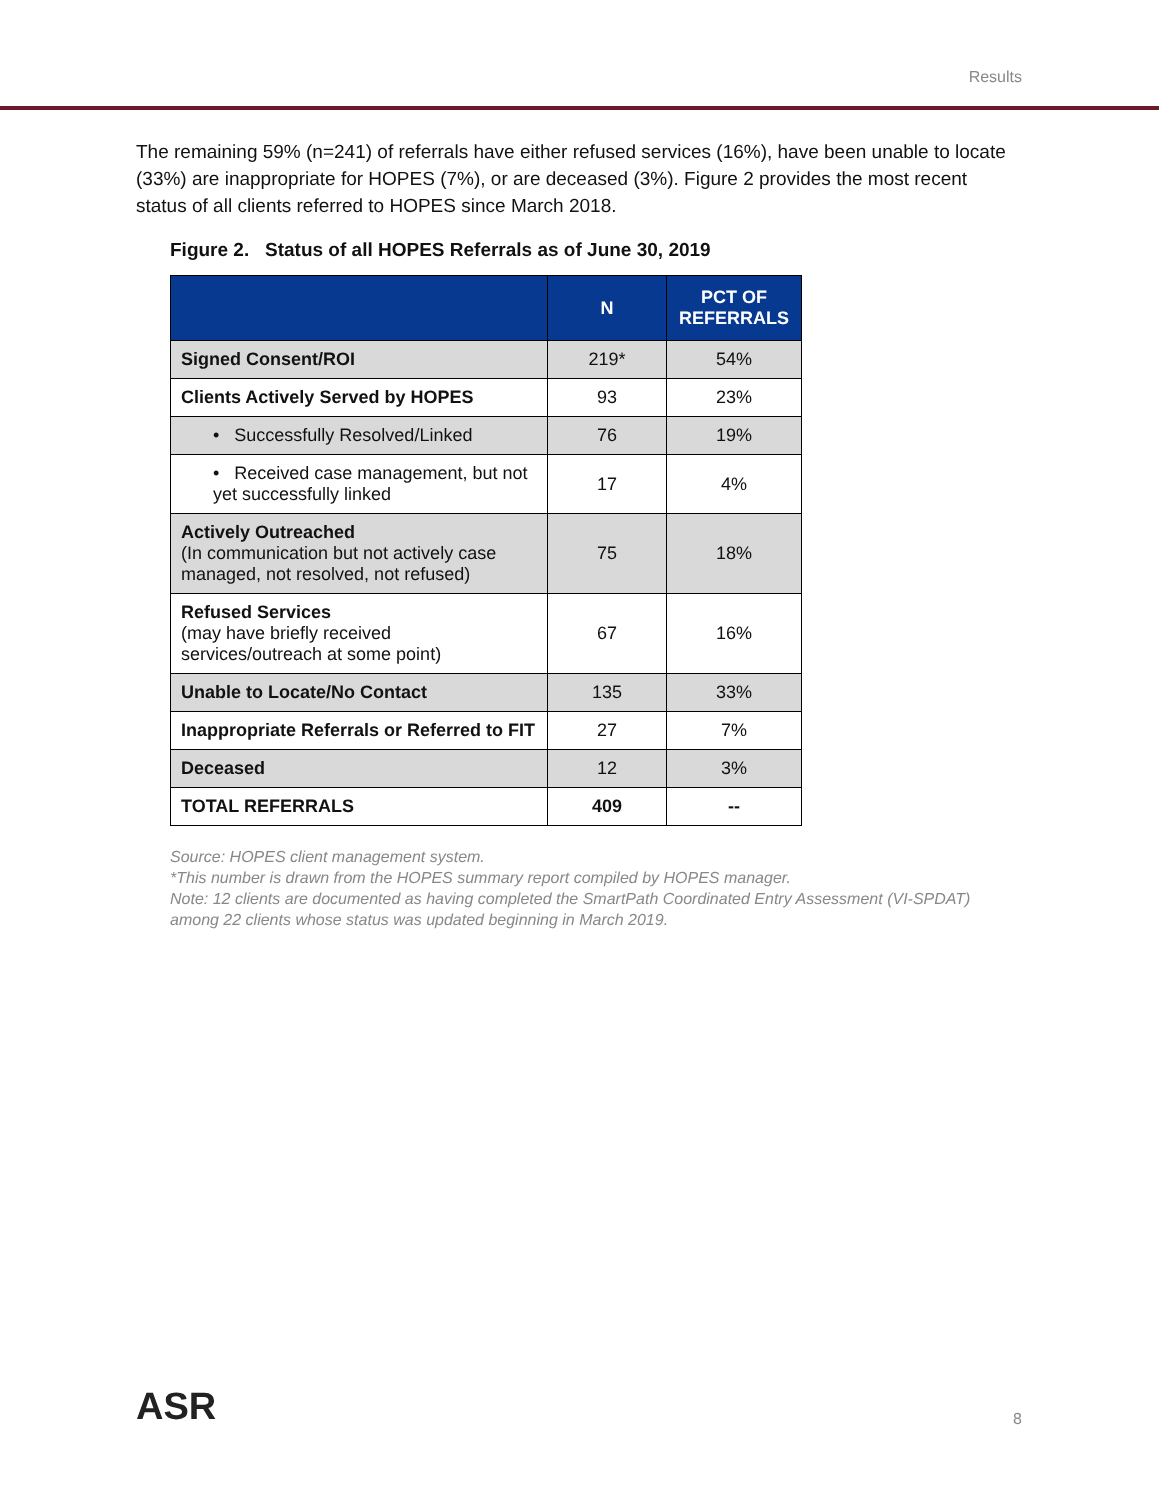Results
The remaining 59% (n=241) of referrals have either refused services (16%), have been unable to locate (33%) are inappropriate for HOPES (7%), or are deceased (3%). Figure 2 provides the most recent status of all clients referred to HOPES since March 2018.
Figure 2. Status of all HOPES Referrals as of June 30, 2019
| | N | PCT OF REFERRALS |
| --- | --- | --- |
| Signed Consent/ROI | 219* | 54% |
| Clients Actively Served by HOPES | 93 | 23% |
| • Successfully Resolved/Linked | 76 | 19% |
| • Received case management, but not yet successfully linked | 17 | 4% |
| Actively Outreached (In communication but not actively case managed, not resolved, not refused) | 75 | 18% |
| Refused Services (may have briefly received services/outreach at some point) | 67 | 16% |
| Unable to Locate/No Contact | 135 | 33% |
| Inappropriate Referrals or Referred to FIT | 27 | 7% |
| Deceased | 12 | 3% |
| TOTAL REFERRALS | 409 | -- |
Source: HOPES client management system.
*This number is drawn from the HOPES summary report compiled by HOPES manager.
Note: 12 clients are documented as having completed the SmartPath Coordinated Entry Assessment (VI-SPDAT) among 22 clients whose status was updated beginning in March 2019.
ASR
8